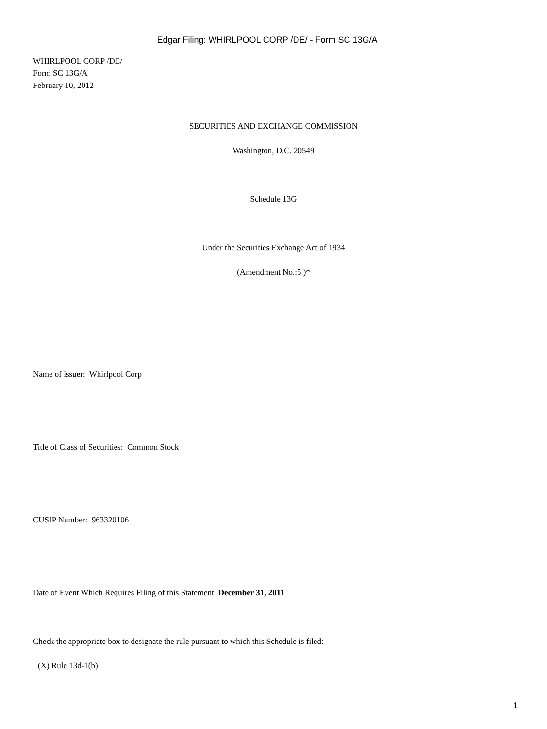Edgar Filing: WHIRLPOOL CORP /DE/ - Form SC 13G/A
WHIRLPOOL CORP /DE/
Form SC 13G/A
February 10, 2012
SECURITIES AND EXCHANGE COMMISSION
Washington, D.C. 20549
Schedule 13G
Under the Securities Exchange Act of 1934
(Amendment No.:5 )*
Name of issuer: Whirlpool Corp
Title of Class of Securities: Common Stock
CUSIP Number: 963320106
Date of Event Which Requires Filing of this Statement: December 31, 2011
Check the appropriate box to designate the rule pursuant to which this Schedule is filed:
(X) Rule 13d-1(b)
1